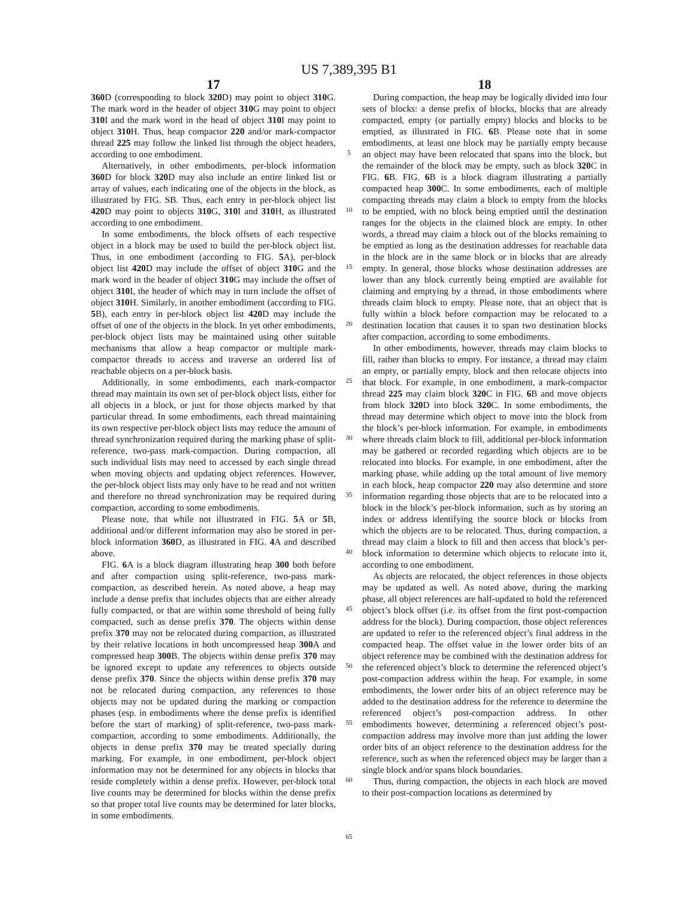US 7,389,395 B1
17
360 D (corresponding to block 320 D) may point to object 310 G. The mark word in the header of object 310 G may point to object 310 I and the mark word in the head of object 310 I may point to object 310 H. Thus, heap compactor 220 and/or mark-compactor thread 225 may follow the linked list through the object headers, according to one embodiment.
Alternatively, in other embodiments, per-block information 360 D for block 320 D may also include an entire linked list or array of values, each indicating one of the objects in the block, as illustrated by FIG. SB. Thus, each entry in per-block object list 420 D may point to objects 310 G, 310 I and 310 H, as illustrated according to one embodiment.
In some embodiments, the block offsets of each respective object in a block may be used to build the per-block object list. Thus, in one embodiment (according to FIG. 5 A), per-block object list 420 D may include the offset of object 310 G and the mark word in the header of object 310 G may include the offset of object 310 I, the header of which may in turn include the offset of object 310 H. Similarly, in another embodiment (according to FIG. 5 B), each entry in per-block object list 420 D may include the offset of one of the objects in the block. In yet other embodiments, per-block object lists may be maintained using other suitable mechanisms that allow a heap compactor or multiple mark-compactor threads to access and traverse an ordered list of reachable objects on a per-block basis.
Additionally, in some embodiments, each mark-compactor thread may maintain its own set of per-block object lists, either for all objects in a block, or just for those objects marked by that particular thread. In some embodiments, each thread maintaining its own respective per-block object lists may reduce the amount of thread synchronization required during the marking phase of split-reference, two-pass mark-compaction. During compaction, all such individual lists may need to accessed by each single thread when moving objects and updating object references. However, the per-block object lists may only have to be read and not written and therefore no thread synchronization may be required during compaction, according to some embodiments.
Please note, that while not illustrated in FIG. 5 A or 5 B, additional and/or different information may also be stored in per-block information 360 D, as illustrated in FIG. 4 A and described above.
FIG. 6 A is a block diagram illustrating heap 300 both before and after compaction using split-reference, two-pass mark-compaction, as described herein. As noted above, a heap may include a dense prefix that includes objects that are either already fully compacted, or that are within some threshold of being fully compacted, such as dense prefix 370. The objects within dense prefix 370 may not be relocated during compaction, as illustrated by their relative locations in both uncompressed heap 300 A and compressed heap 300 B. The objects within dense prefix 370 may be ignored except to update any references to objects outside dense prefix 370. Since the objects within dense prefix 370 may not be relocated during compaction, any references to those objects may not be updated during the marking or compaction phases (esp. in embodiments where the dense prefix is identified before the start of marking) of split-reference, two-pass mark-compaction, according to some embodiments. Additionally, the objects in dense prefix 370 may be treated specially during marking. For example, in one embodiment, per-block object information may not be determined for any objects in blocks that reside completely within a dense prefix. However, per-block total live counts may be determined for blocks within the dense prefix so that proper total live counts may be determined for later blocks, in some embodiments.
5
10
15
20
25
30
35
40
45
50
55
60
65
18
During compaction, the heap may be logically divided into four sets of blocks: a dense prefix of blocks, blocks that are already compacted, empty (or partially empty) blocks and blocks to be emptied, as illustrated in FIG. 6 B. Please note that in some embodiments, at least one block may be partially empty because an object may have been relocated that spans into the block, but the remainder of the block may be empty, such as block 320 C in FIG. 6 B. FIG. 6 B is a block diagram illustrating a partially compacted heap 300 C. In some embodiments, each of multiple compacting threads may claim a block to empty from the blocks to be emptied, with no block being emptied until the destination ranges for the objects in the claimed block are empty. In other words, a thread may claim a block out of the blocks remaining to be emptied as long as the destination addresses for reachable data in the block are in the same block or in blocks that are already empty. In general, those blocks whose destination addresses are lower than any block currently being emptied are available for claiming and emptying by a thread, in those embodiments where threads claim block to empty. Please note, that an object that is fully within a block before compaction may be relocated to a destination location that causes it to span two destination blocks after compaction, according to some embodiments.
In other embodiments, however, threads may claim blocks to fill, rather than blocks to empty. For instance, a thread may claim an empty, or partially empty, block and then relocate objects into that block. For example, in one embodiment, a mark-compactor thread 225 may claim block 320 C in FIG. 6 B and move objects from block 320 D into block 320 C. In some embodiments, the thread may determine which object to move into the block from the block’s per-block information. For example, in embodiments where threads claim block to fill, additional per-block information may be gathered or recorded regarding which objects are to be relocated into blocks. For example, in one embodiment, after the marking phase, while adding up the total amount of live memory in each block, heap compactor 220 may also determine and store information regarding those objects that are to be relocated into a block in the block’s per-block information, such as by storing an index or address identifying the source block or blocks from which the objects are to be relocated. Thus, during compaction, a thread may claim a block to fill and then access that block’s per-block information to determine which objects to relocate into it, according to one embodiment.
As objects are relocated, the object references in those objects may be updated as well. As noted above, during the marking phase, all object references are half-updated to hold the referenced object’s block offset (i.e. its offset from the first post-compaction address for the block). During compaction, those object references are updated to refer to the referenced object’s final address in the compacted heap. The offset value in the lower order bits of an object reference may be combined with the destination address for the referenced object’s block to determine the referenced object’s post-compaction address within the heap. For example, in some embodiments, the lower order bits of an object reference may be added to the destination address for the reference to determine the referenced object’s post-compaction address. In other embodiments however, determining a referenced object’s post-compaction address may involve more than just adding the lower order bits of an object reference to the destination address for the reference, such as when the referenced object may be larger than a single block and/or spans block boundaries.
Thus, during compaction, the objects in each block are moved to their post-compaction locations as determined by